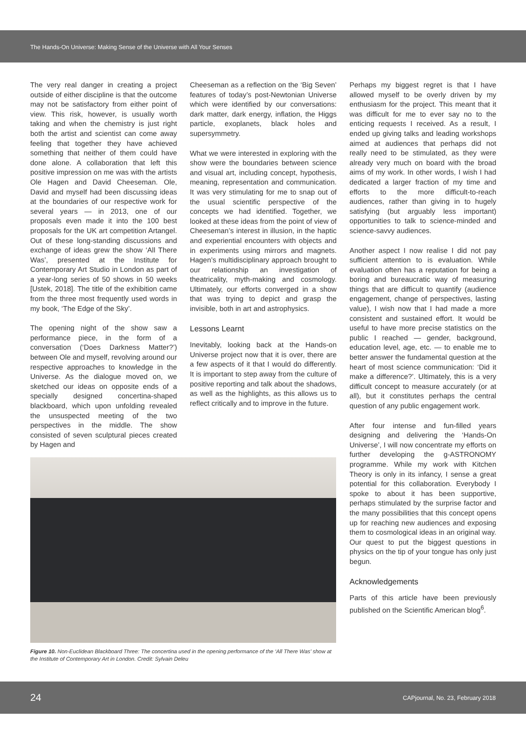The Hands-On Universe: Making Sense of the Universe with All Your Senses
The very real danger in creating a project outside of either discipline is that the outcome may not be satisfactory from either point of view. This risk, however, is usually worth taking and when the chemistry is just right both the artist and scientist can come away feeling that together they have achieved something that neither of them could have done alone. A collaboration that left this positive impression on me was with the artists Ole Hagen and David Cheeseman. Ole, David and myself had been discussing ideas at the boundaries of our respective work for several years — in 2013, one of our proposals even made it into the 100 best proposals for the UK art competition Artangel. Out of these long-standing discussions and exchange of ideas grew the show ‘All There Was’, presented at the Institute for Contemporary Art Studio in London as part of a year-long series of 50 shows in 50 weeks [Ustek, 2018]. The title of the exhibition came from the three most frequently used words in my book, ‘The Edge of the Sky’.
The opening night of the show saw a performance piece, in the form of a conversation (‘Does Darkness Matter?’) between Ole and myself, revolving around our respective approaches to knowledge in the Universe. As the dialogue moved on, we sketched our ideas on opposite ends of a specially designed concertina-shaped blackboard, which upon unfolding revealed the unsuspected meeting of the two perspectives in the middle. The show consisted of seven sculptural pieces created by Hagen and
Cheeseman as a reflection on the ‘Big Seven’ features of today’s post-Newtonian Universe which were identified by our conversations: dark matter, dark energy, inflation, the Higgs particle, exoplanets, black holes and supersymmetry.
What we were interested in exploring with the show were the boundaries between science and visual art, including concept, hypothesis, meaning, representation and communication. It was very stimulating for me to snap out of the usual scientific perspective of the concepts we had identified. Together, we looked at these ideas from the point of view of Cheeseman’s interest in illusion, in the haptic and experiential encounters with objects and in experiments using mirrors and magnets. Hagen’s multidisciplinary approach brought to our relationship an investigation of theatricality, myth-making and cosmology. Ultimately, our efforts converged in a show that was trying to depict and grasp the invisible, both in art and astrophysics.
Lessons Learnt
Inevitably, looking back at the Hands-on Universe project now that it is over, there are a few aspects of it that I would do differently. It is important to step away from the culture of positive reporting and talk about the shadows, as well as the highlights, as this allows us to reflect critically and to improve in the future.
Perhaps my biggest regret is that I have allowed myself to be overly driven by my enthusiasm for the project. This meant that it was difficult for me to ever say no to the enticing requests I received. As a result, I ended up giving talks and leading workshops aimed at audiences that perhaps did not really need to be stimulated, as they were already very much on board with the broad aims of my work. In other words, I wish I had dedicated a larger fraction of my time and efforts to the more difficult-to-reach audiences, rather than giving in to hugely satisfying (but arguably less important) opportunities to talk to science-minded and science-savvy audiences.
Another aspect I now realise I did not pay sufficient attention to is evaluation. While evaluation often has a reputation for being a boring and bureaucratic way of measuring things that are difficult to quantify (audience engagement, change of perspectives, lasting value), I wish now that I had made a more consistent and sustained effort. It would be useful to have more precise statistics on the public I reached — gender, background, education level, age, etc. — to enable me to better answer the fundamental question at the heart of most science communication: ‘Did it make a difference?’. Ultimately, this is a very difficult concept to measure accurately (or at all), but it constitutes perhaps the central question of any public engagement work.
After four intense and fun-filled years designing and delivering the ‘Hands-On Universe’, I will now concentrate my efforts on further developing the g-ASTRONOMY programme. While my work with Kitchen Theory is only in its infancy, I sense a great potential for this collaboration. Everybody I spoke to about it has been supportive, perhaps stimulated by the surprise factor and the many possibilities that this concept opens up for reaching new audiences and exposing them to cosmological ideas in an original way. Our quest to put the biggest questions in physics on the tip of your tongue has only just begun.
Acknowledgements
Parts of this article have been previously published on the Scientific American blog<sup>6</sup>.
Figure 10. Non-Euclidean Blackboard Three: The concertina used in the opening performance of the ‘All There Was’ show at the Institute of Contemporary Art in London. Credit: Sylvain Deleu
24 CAPjournal, No. 23, February 2018